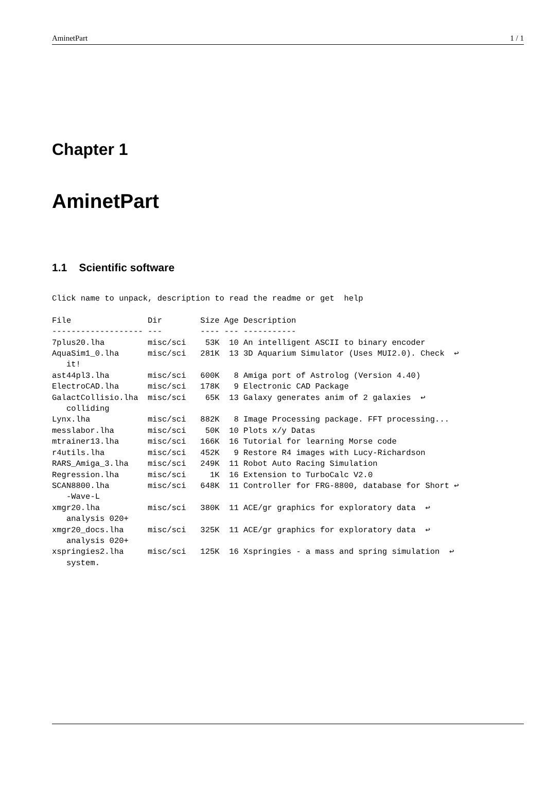AminetPart 1 / 1
Chapter 1
AminetPart
1.1 Scientific software
Click name to unpack, description to read the readme or get  help

File                Dir        Size Age Description
------------------- ---        ---- --- -----------
7plus20.lha         misc/sci    53K  10 An intelligent ASCII to binary encoder
AquaSim1_0.lha      misc/sci   281K  13 3D Aquarium Simulator (Uses MUI2.0). Check  ↩
   it!
ast44pl3.lha        misc/sci   600K   8 Amiga port of Astrolog (Version 4.40)
ElectroCAD.lha      misc/sci   178K   9 Electronic CAD Package
GalactCollisio.lha  misc/sci    65K  13 Galaxy generates anim of 2 galaxies  ↩
   colliding
Lynx.lha            misc/sci   882K   8 Image Processing package. FFT processing...
messlabor.lha       misc/sci    50K  10 Plots x/y Datas
mtrainer13.lha      misc/sci   166K  16 Tutorial for learning Morse code
r4utils.lha         misc/sci   452K   9 Restore R4 images with Lucy-Richardson
RARS_Amiga_3.lha    misc/sci   249K  11 Robot Auto Racing Simulation
Regression.lha      misc/sci     1K  16 Extension to TurboCalc V2.0
SCAN8800.lha        misc/sci   648K  11 Controller for FRG-8800, database for Short ↩
   -Wave-L
xmgr20.lha          misc/sci   380K  11 ACE/gr graphics for exploratory data  ↩
   analysis 020+
xmgr20_docs.lha     misc/sci   325K  11 ACE/gr graphics for exploratory data  ↩
   analysis 020+
xspringies2.lha     misc/sci   125K  16 Xspringies - a mass and spring simulation  ↩
   system.